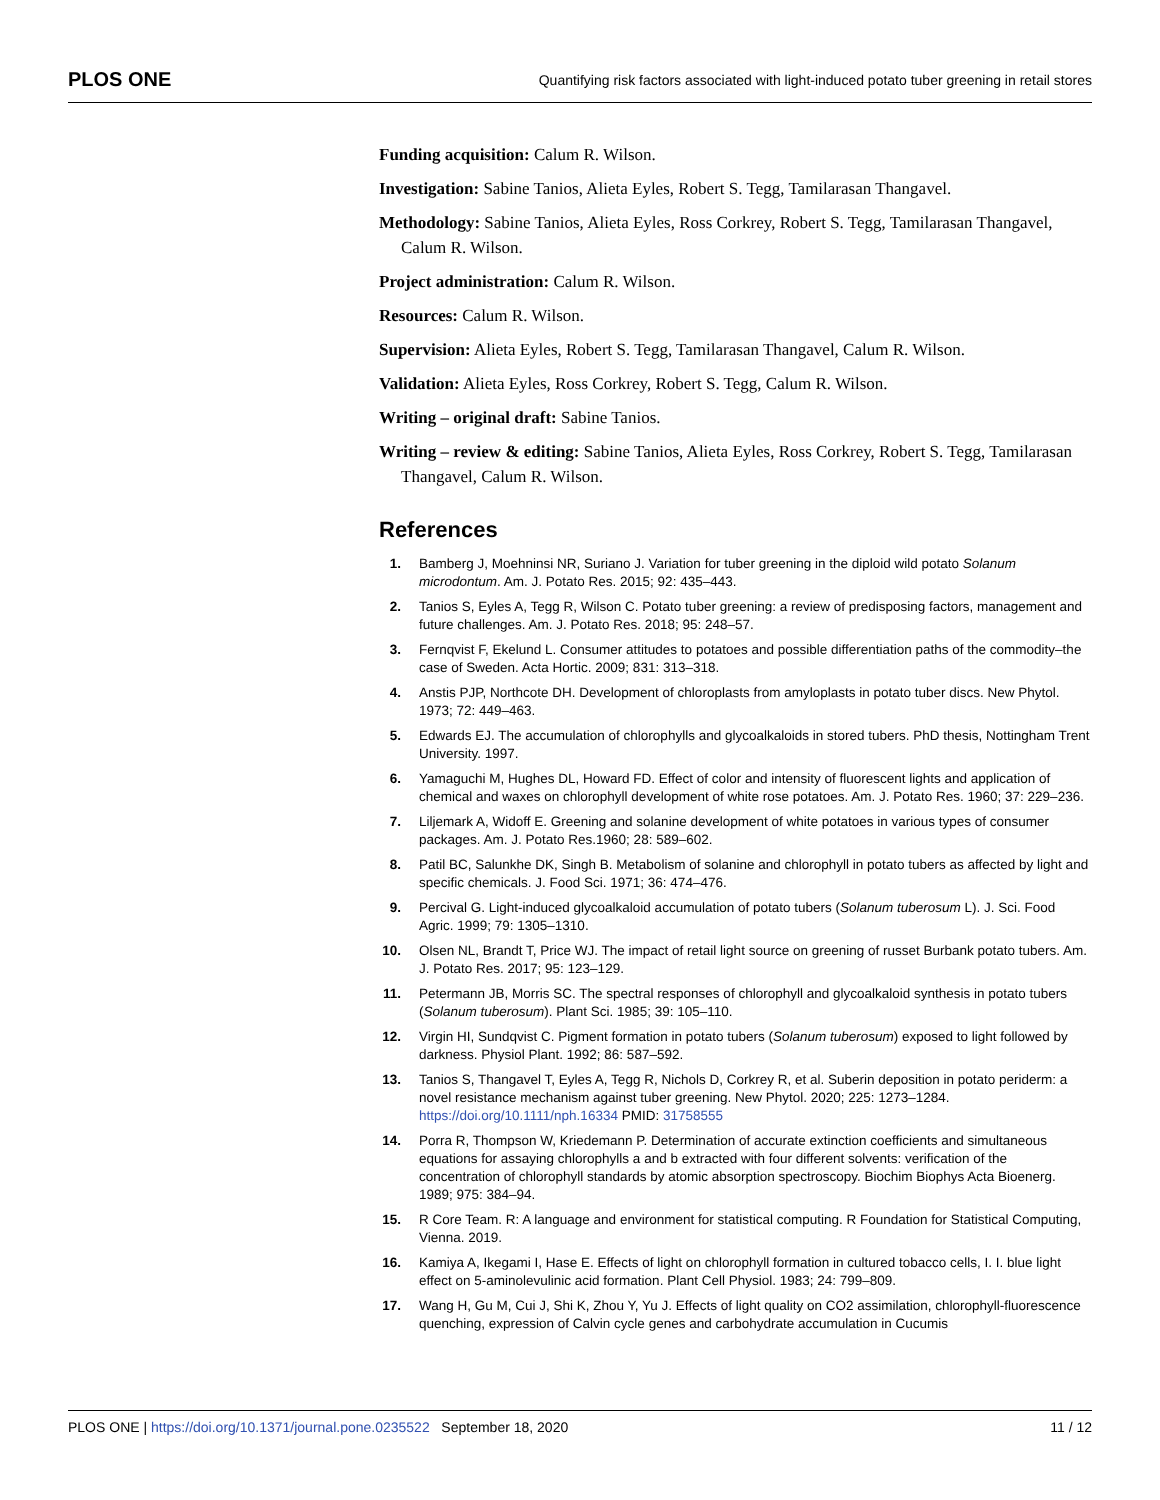PLOS ONE Quantifying risk factors associated with light-induced potato tuber greening in retail stores
Funding acquisition: Calum R. Wilson.
Investigation: Sabine Tanios, Alieta Eyles, Robert S. Tegg, Tamilarasan Thangavel.
Methodology: Sabine Tanios, Alieta Eyles, Ross Corkrey, Robert S. Tegg, Tamilarasan Thangavel, Calum R. Wilson.
Project administration: Calum R. Wilson.
Resources: Calum R. Wilson.
Supervision: Alieta Eyles, Robert S. Tegg, Tamilarasan Thangavel, Calum R. Wilson.
Validation: Alieta Eyles, Ross Corkrey, Robert S. Tegg, Calum R. Wilson.
Writing – original draft: Sabine Tanios.
Writing – review & editing: Sabine Tanios, Alieta Eyles, Ross Corkrey, Robert S. Tegg, Tamilarasan Thangavel, Calum R. Wilson.
References
1. Bamberg J, Moehninsi NR, Suriano J. Variation for tuber greening in the diploid wild potato Solanum microdontum. Am. J. Potato Res. 2015; 92: 435–443.
2. Tanios S, Eyles A, Tegg R, Wilson C. Potato tuber greening: a review of predisposing factors, management and future challenges. Am. J. Potato Res. 2018; 95: 248–57.
3. Fernqvist F, Ekelund L. Consumer attitudes to potatoes and possible differentiation paths of the commodity–the case of Sweden. Acta Hortic. 2009; 831: 313–318.
4. Anstis PJP, Northcote DH. Development of chloroplasts from amyloplasts in potato tuber discs. New Phytol. 1973; 72: 449–463.
5. Edwards EJ. The accumulation of chlorophylls and glycoalkaloids in stored tubers. PhD thesis, Nottingham Trent University. 1997.
6. Yamaguchi M, Hughes DL, Howard FD. Effect of color and intensity of fluorescent lights and application of chemical and waxes on chlorophyll development of white rose potatoes. Am. J. Potato Res. 1960; 37: 229–236.
7. Liljemark A, Widoff E. Greening and solanine development of white potatoes in various types of consumer packages. Am. J. Potato Res.1960; 28: 589–602.
8. Patil BC, Salunkhe DK, Singh B. Metabolism of solanine and chlorophyll in potato tubers as affected by light and specific chemicals. J. Food Sci. 1971; 36: 474–476.
9. Percival G. Light-induced glycoalkaloid accumulation of potato tubers (Solanum tuberosum L). J. Sci. Food Agric. 1999; 79: 1305–1310.
10. Olsen NL, Brandt T, Price WJ. The impact of retail light source on greening of russet Burbank potato tubers. Am. J. Potato Res. 2017; 95: 123–129.
11. Petermann JB, Morris SC. The spectral responses of chlorophyll and glycoalkaloid synthesis in potato tubers (Solanum tuberosum). Plant Sci. 1985; 39: 105–110.
12. Virgin HI, Sundqvist C. Pigment formation in potato tubers (Solanum tuberosum) exposed to light followed by darkness. Physiol Plant. 1992; 86: 587–592.
13. Tanios S, Thangavel T, Eyles A, Tegg R, Nichols D, Corkrey R, et al. Suberin deposition in potato periderm: a novel resistance mechanism against tuber greening. New Phytol. 2020; 225: 1273–1284. https://doi.org/10.1111/nph.16334 PMID: 31758555
14. Porra R, Thompson W, Kriedemann P. Determination of accurate extinction coefficients and simultaneous equations for assaying chlorophylls a and b extracted with four different solvents: verification of the concentration of chlorophyll standards by atomic absorption spectroscopy. Biochim Biophys Acta Bioenerg. 1989; 975: 384–94.
15. R Core Team. R: A language and environment for statistical computing. R Foundation for Statistical Computing, Vienna. 2019.
16. Kamiya A, Ikegami I, Hase E. Effects of light on chlorophyll formation in cultured tobacco cells, I. I. blue light effect on 5-aminolevulinic acid formation. Plant Cell Physiol. 1983; 24: 799–809.
17. Wang H, Gu M, Cui J, Shi K, Zhou Y, Yu J. Effects of light quality on CO2 assimilation, chlorophyll-fluorescence quenching, expression of Calvin cycle genes and carbohydrate accumulation in Cucumis
PLOS ONE | https://doi.org/10.1371/journal.pone.0235522 September 18, 2020 11 / 12